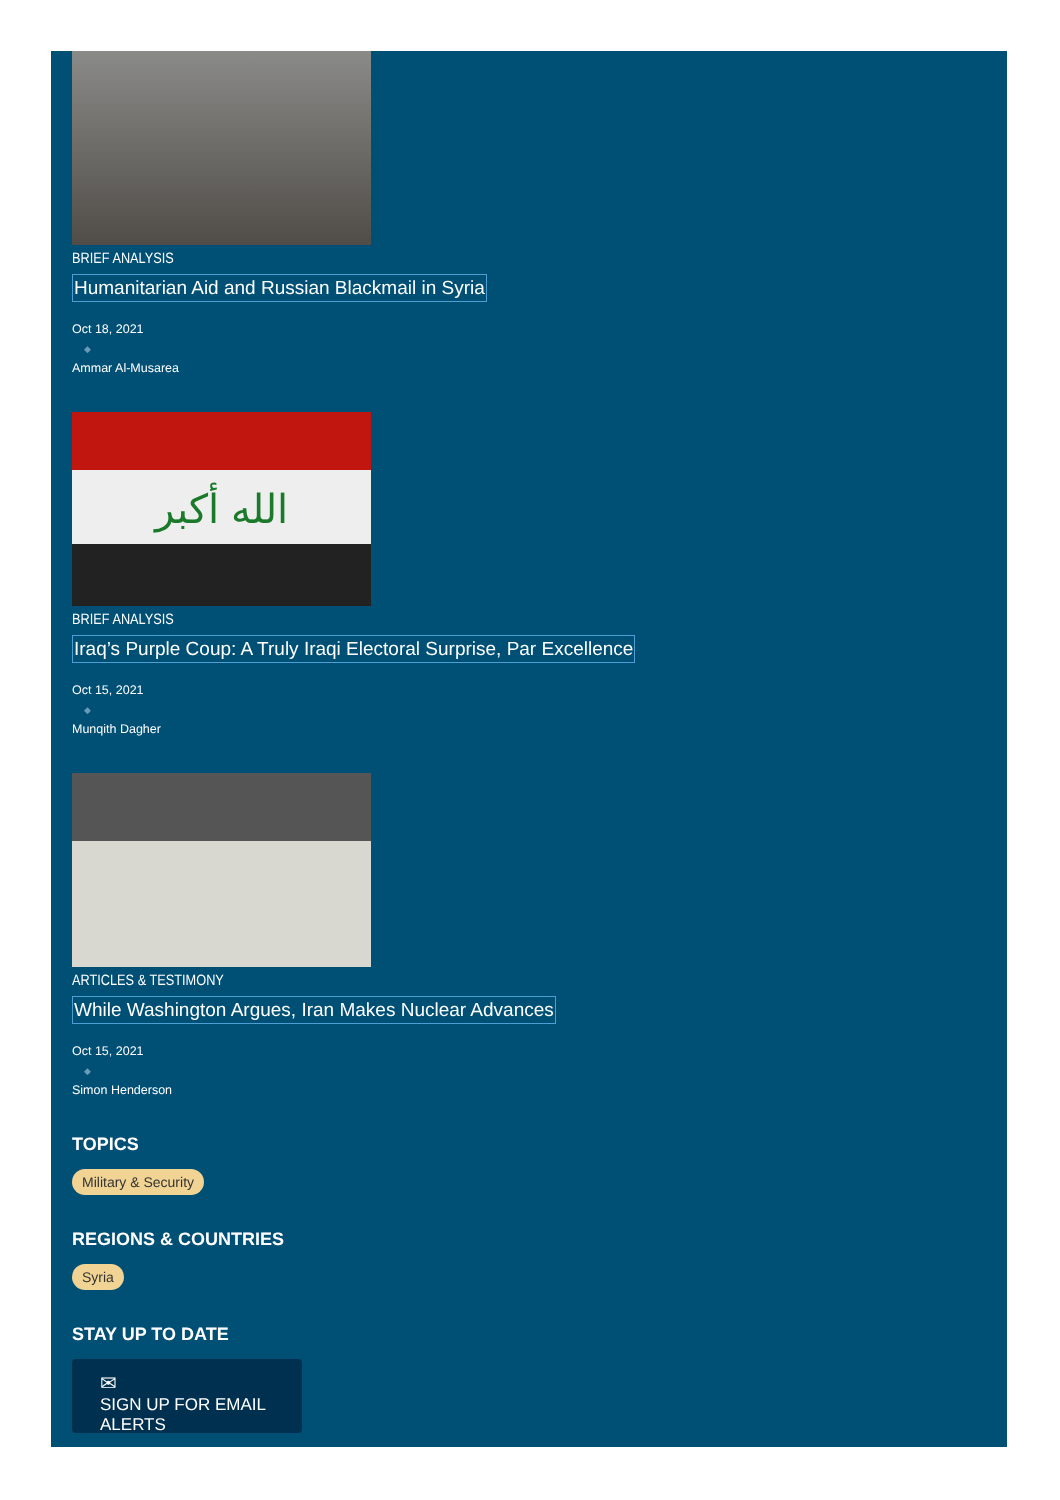BRIEF ANALYSIS
Humanitarian Aid and Russian Blackmail in Syria
Oct 18, 2021
◆
Ammar Al-Musarea
الله أكبر
BRIEF ANALYSIS
Iraq’s Purple Coup: A Truly Iraqi Electoral Surprise, Par Excellence
Oct 15, 2021
◆
Munqith Dagher
ARTICLES & TESTIMONY
While Washington Argues, Iran Makes Nuclear Advances
Oct 15, 2021
◆
Simon Henderson
TOPICS
Military & Security
REGIONS & COUNTRIES
Syria
STAY UP TO DATE
✉
SIGN UP FOR EMAIL ALERTS